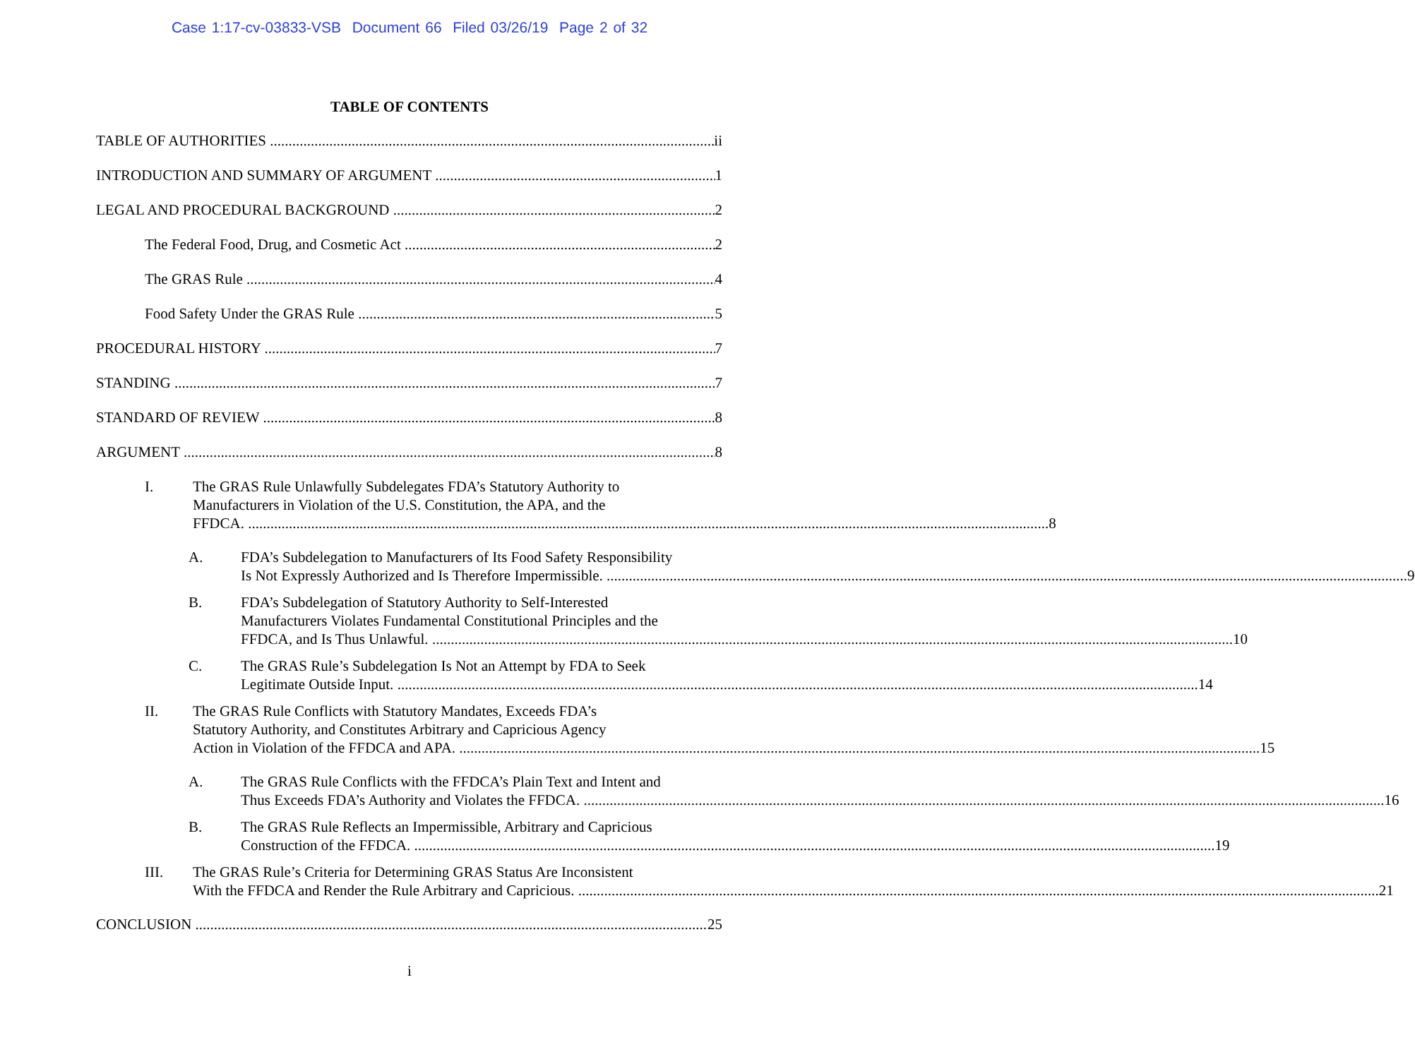Case 1:17-cv-03833-VSB Document 66 Filed 03/26/19 Page 2 of 32
TABLE OF CONTENTS
TABLE OF AUTHORITIES ii
INTRODUCTION AND SUMMARY OF ARGUMENT 1
LEGAL AND PROCEDURAL BACKGROUND 2
The Federal Food, Drug, and Cosmetic Act 2
The GRAS Rule 4
Food Safety Under the GRAS Rule 5
PROCEDURAL HISTORY 7
STANDING 7
STANDARD OF REVIEW 8
ARGUMENT 8
I. The GRAS Rule Unlawfully Subdelegates FDA’s Statutory Authority to
Manufacturers in Violation of the U.S. Constitution, the APA, and the
FFDCA. 8
A. FDA’s Subdelegation to Manufacturers of Its Food Safety Responsibility
Is Not Expressly Authorized and Is Therefore Impermissible. 9
B. FDA’s Subdelegation of Statutory Authority to Self-Interested
Manufacturers Violates Fundamental Constitutional Principles and the
FFDCA, and Is Thus Unlawful. 10
C. The GRAS Rule’s Subdelegation Is Not an Attempt by FDA to Seek
Legitimate Outside Input. 14
II. The GRAS Rule Conflicts with Statutory Mandates, Exceeds FDA’s
Statutory Authority, and Constitutes Arbitrary and Capricious Agency
Action in Violation of the FFDCA and APA. 15
A. The GRAS Rule Conflicts with the FFDCA’s Plain Text and Intent and
Thus Exceeds FDA’s Authority and Violates the FFDCA. 16
B. The GRAS Rule Reflects an Impermissible, Arbitrary and Capricious
Construction of the FFDCA. 19
III. The GRAS Rule’s Criteria for Determining GRAS Status Are Inconsistent
With the FFDCA and Render the Rule Arbitrary and Capricious. 21
CONCLUSION 25
i